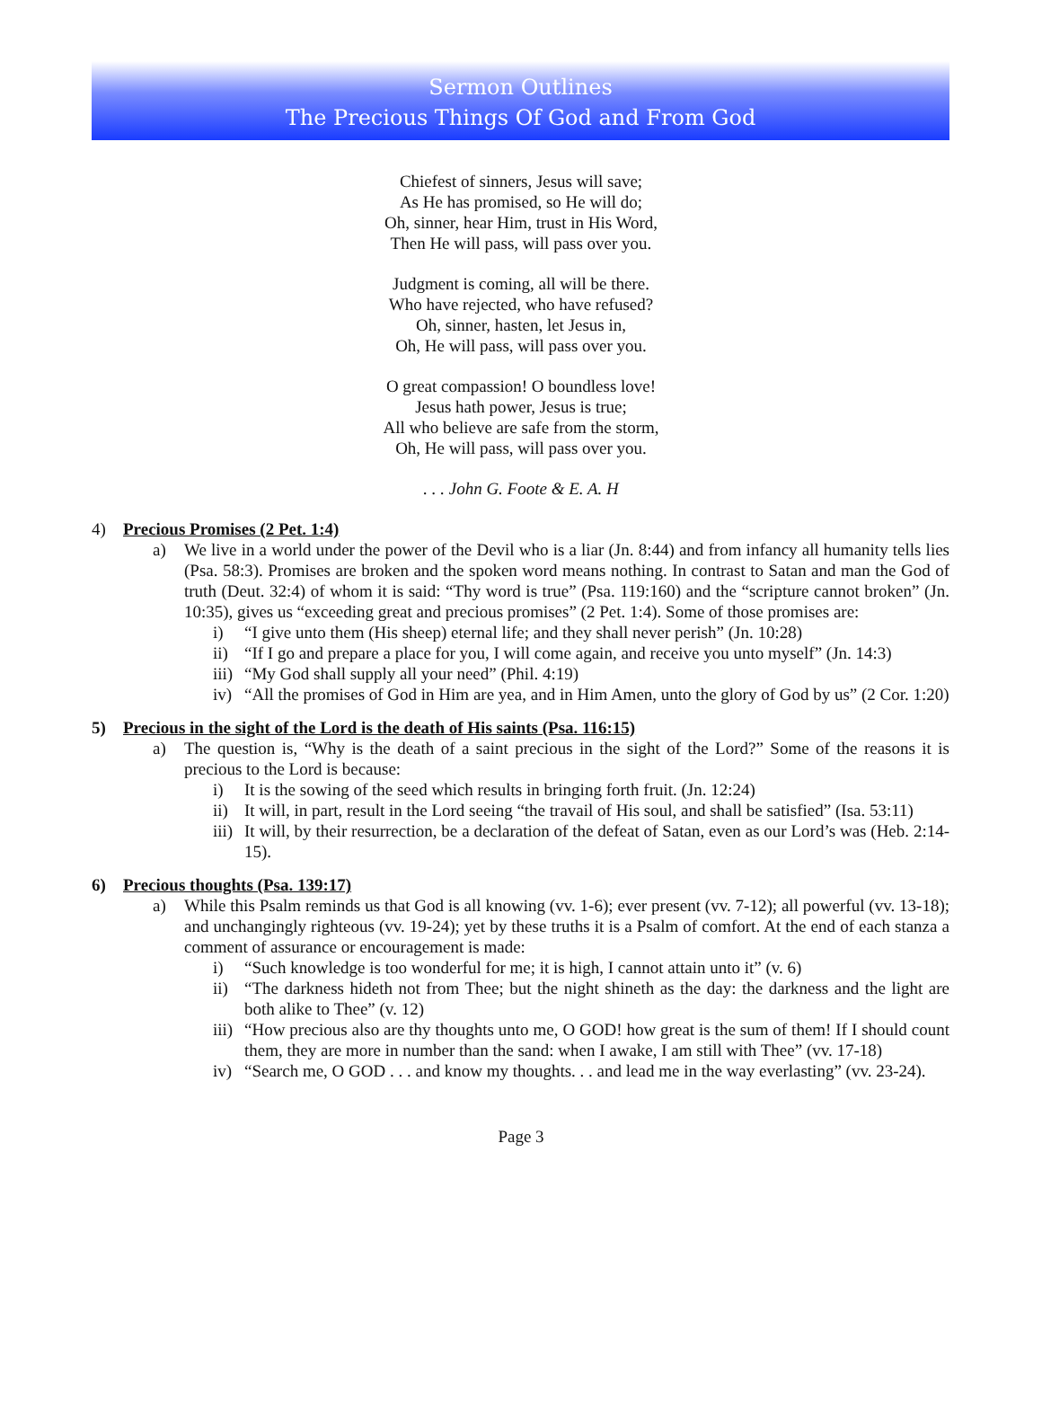Sermon Outlines
The Precious Things Of God and From God
Chiefest of sinners, Jesus will save;
As He has promised, so He will do;
Oh, sinner, hear Him, trust in His Word,
Then He will pass, will pass over you.
Judgment is coming, all will be there.
Who have rejected, who have refused?
Oh, sinner, hasten, let Jesus in,
Oh, He will pass, will pass over you.
O great compassion! O boundless love!
Jesus hath power, Jesus is true;
All who believe are safe from the storm,
Oh, He will pass, will pass over you.
. . . John G. Foote & E. A. H
4) Precious Promises (2 Pet. 1:4)
a) We live in a world under the power of the Devil who is a liar (Jn. 8:44) and from infancy all humanity tells lies (Psa. 58:3). Promises are broken and the spoken word means nothing. In contrast to Satan and man the God of truth (Deut. 32:4) of whom it is said: “Thy word is true” (Psa. 119:160) and the “scripture cannot broken” (Jn. 10:35), gives us “exceeding great and precious promises” (2 Pet. 1:4). Some of those promises are:
i) “I give unto them (His sheep) eternal life; and they shall never perish” (Jn. 10:28)
ii) “If I go and prepare a place for you, I will come again, and receive you unto myself” (Jn. 14:3)
iii)
“My God shall supply all your need” (Phil. 4:19)
iv) “All the promises of God in Him are yea, and in Him Amen, unto the glory of God by us” (2 Cor. 1:20)
5) Precious in the sight of the Lord is the death of His saints (Psa. 116:15)
a) The question is, “Why is the death of a saint precious in the sight of the Lord?” Some of the reasons it is precious to the Lord is because:
i) It is the sowing of the seed which results in bringing forth fruit. (Jn. 12:24)
ii) It will, in part, result in the Lord seeing “the travail of His soul, and shall be satisfied” (Isa. 53:11)
iii)
It will, by their resurrection, be a declaration of the defeat of Satan, even as our Lord’s was (Heb. 2:14-15).
6) Precious thoughts (Psa. 139:17)
a) While this Psalm reminds us that God is all knowing (vv. 1-6); ever present (vv. 7-12); all powerful (vv. 13-18); and unchangingly righteous (vv. 19-24); yet by these truths it is a Psalm of comfort. At the end of each stanza a comment of assurance or encouragement is made:
i) “Such knowledge is too wonderful for me; it is high, I cannot attain unto it” (v. 6)
ii) “The darkness hideth not from Thee; but the night shineth as the day: the darkness and the light are both alike to Thee” (v. 12)
iii)
“How precious also are thy thoughts unto me, O GOD! how great is the sum of them! If I should count them, they are more in number than the sand: when I awake, I am still with Thee” (vv. 17-18)
iv) “Search me, O GOD . . . and know my thoughts. . . and lead me in the way everlasting” (vv. 23-24).
Page 3